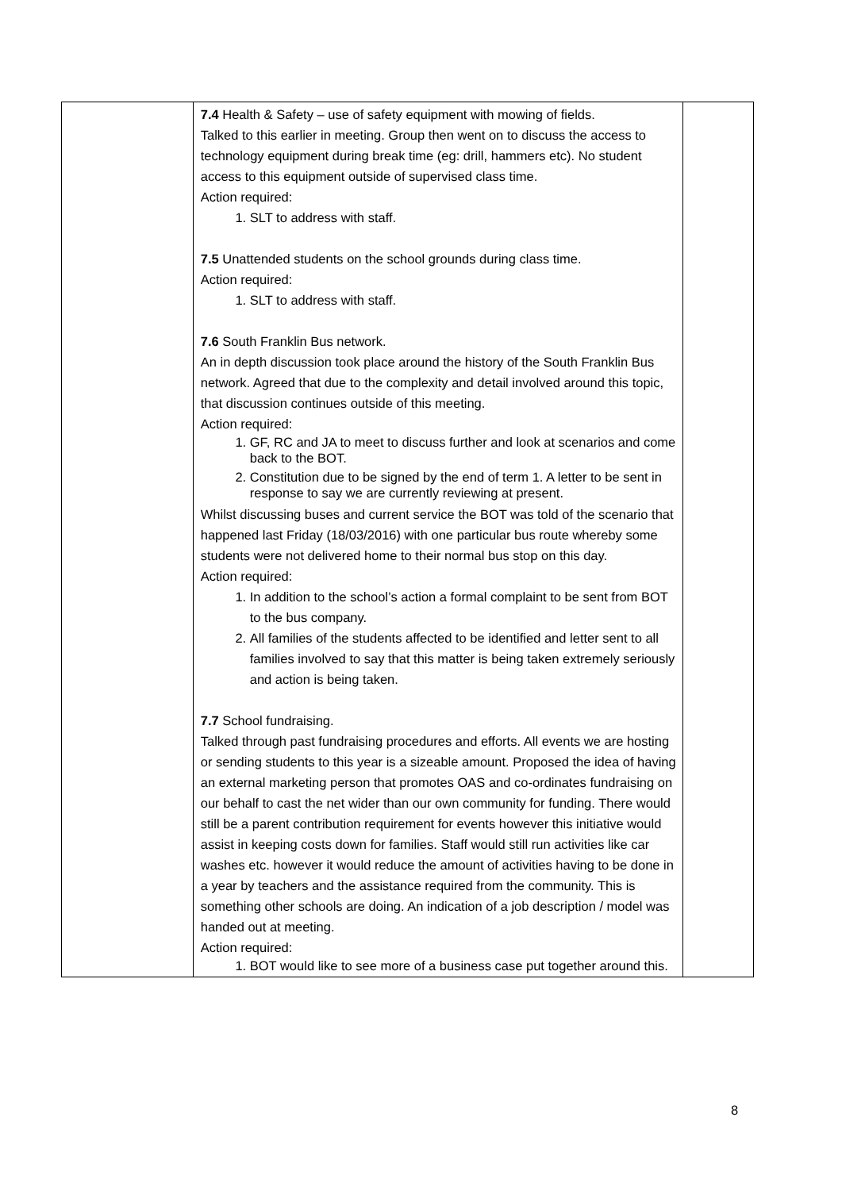| | 7.4 Health & Safety – use of safety equipment with mowing of fields. Talked to this earlier in meeting. Group then went on to discuss the access to technology equipment during break time (eg: drill, hammers etc). No student access to this equipment outside of supervised class time. Action required: 1. SLT to address with staff. 7.5 Unattended students on the school grounds during class time. Action required: 1. SLT to address with staff. 7.6 South Franklin Bus network. An in depth discussion took place around the history of the South Franklin Bus network. Agreed that due to the complexity and detail involved around this topic, that discussion continues outside of this meeting. Action required: 1. GF, RC and JA to meet to discuss further and look at scenarios and come back to the BOT. 2. Constitution due to be signed by the end of term 1. A letter to be sent in response to say we are currently reviewing at present. Whilst discussing buses and current service the BOT was told of the scenario that happened last Friday (18/03/2016) with one particular bus route whereby some students were not delivered home to their normal bus stop on this day. Action required: 1. In addition to the school’s action a formal complaint to be sent from BOT to the bus company. 2. All families of the students affected to be identified and letter sent to all families involved to say that this matter is being taken extremely seriously and action is being taken. 7.7 School fundraising. Talked through past fundraising procedures and efforts. All events we are hosting or sending students to this year is a sizeable amount. Proposed the idea of having an external marketing person that promotes OAS and co-ordinates fundraising on our behalf to cast the net wider than our own community for funding. There would still be a parent contribution requirement for events however this initiative would assist in keeping costs down for families. Staff would still run activities like car washes etc. however it would reduce the amount of activities having to be done in a year by teachers and the assistance required from the community. This is something other schools are doing. An indication of a job description / model was handed out at meeting. Action required: 1. BOT would like to see more of a business case put together around this. | |
8